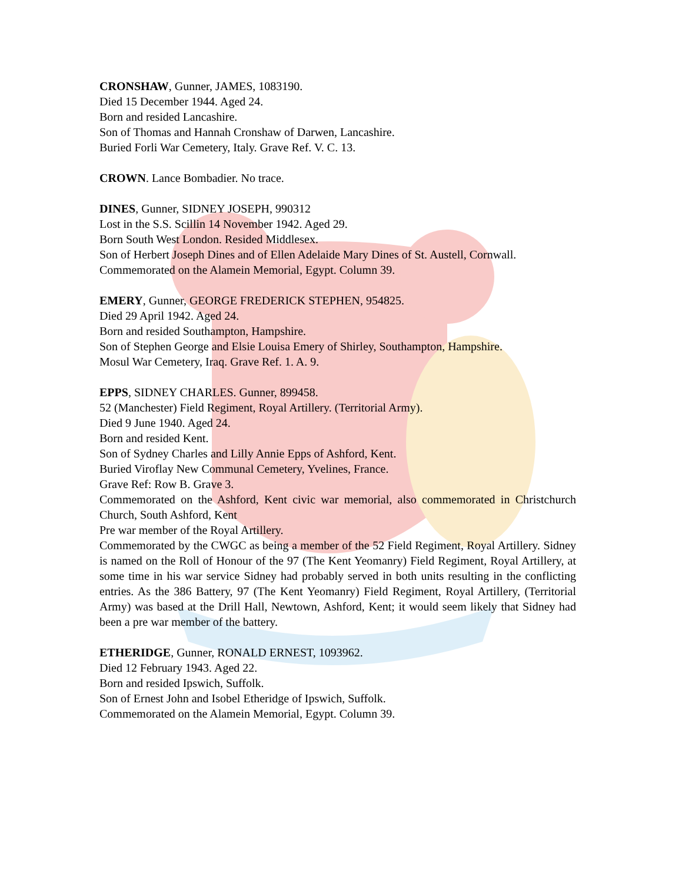CRONSHAW, Gunner, JAMES, 1083190.
Died 15 December 1944. Aged 24.
Born and resided Lancashire.
Son of Thomas and Hannah Cronshaw of Darwen, Lancashire.
Buried Forli War Cemetery, Italy. Grave Ref. V. C. 13.
CROWN. Lance Bombadier. No trace.
DINES, Gunner, SIDNEY JOSEPH, 990312
Lost in the S.S. Scillin 14 November 1942. Aged 29.
Born South West London. Resided Middlesex.
Son of Herbert Joseph Dines and of Ellen Adelaide Mary Dines of St. Austell, Cornwall.
Commemorated on the Alamein Memorial, Egypt. Column 39.
EMERY, Gunner, GEORGE FREDERICK STEPHEN, 954825.
Died 29 April 1942. Aged 24.
Born and resided Southampton, Hampshire.
Son of Stephen George and Elsie Louisa Emery of Shirley, Southampton, Hampshire.
Mosul War Cemetery, Iraq. Grave Ref. 1. A. 9.
EPPS, SIDNEY CHARLES. Gunner, 899458.
52 (Manchester) Field Regiment, Royal Artillery. (Territorial Army).
Died 9 June 1940. Aged 24.
Born and resided Kent.
Son of Sydney Charles and Lilly Annie Epps of Ashford, Kent.
Buried Viroflay New Communal Cemetery, Yvelines, France.
Grave Ref: Row B. Grave 3.
Commemorated on the Ashford, Kent civic war memorial, also commemorated in Christchurch Church, South Ashford, Kent
Pre war member of the Royal Artillery.
Commemorated by the CWGC as being a member of the 52 Field Regiment, Royal Artillery. Sidney is named on the Roll of Honour of the 97 (The Kent Yeomanry) Field Regiment, Royal Artillery, at some time in his war service Sidney had probably served in both units resulting in the conflicting entries. As the 386 Battery, 97 (The Kent Yeomanry) Field Regiment, Royal Artillery, (Territorial Army) was based at the Drill Hall, Newtown, Ashford, Kent; it would seem likely that Sidney had been a pre war member of the battery.
ETHERIDGE, Gunner, RONALD ERNEST, 1093962.
Died 12 February 1943. Aged 22.
Born and resided Ipswich, Suffolk.
Son of Ernest John and Isobel Etheridge of Ipswich, Suffolk.
Commemorated on the Alamein Memorial, Egypt. Column 39.